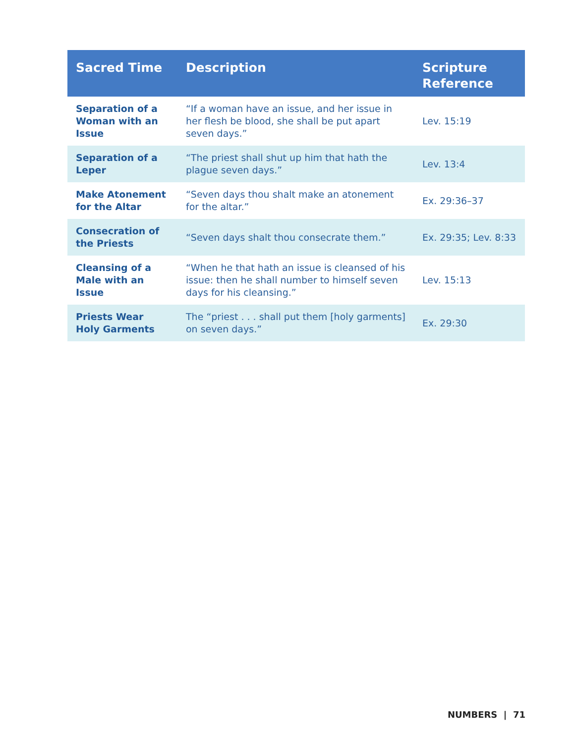| Sacred Time | Description | Scripture Reference |
| --- | --- | --- |
| Separation of a Woman with an Issue | “If a woman have an issue, and her issue in her flesh be blood, she shall be put apart seven days.” | Lev. 15:19 |
| Separation of a Leper | “The priest shall shut up him that hath the plague seven days.” | Lev. 13:4 |
| Make Atonement for the Altar | “Seven days thou shalt make an atonement for the altar.” | Ex. 29:36–37 |
| Consecration of the Priests | “Seven days shalt thou consecrate them.” | Ex. 29:35; Lev. 8:33 |
| Cleansing of a Male with an Issue | “When he that hath an issue is cleansed of his issue: then he shall number to himself seven days for his cleansing.” | Lev. 15:13 |
| Priests Wear Holy Garments | The “priest . . . shall put them [holy garments] on seven days.” | Ex. 29:30 |
NUMBERS | 71